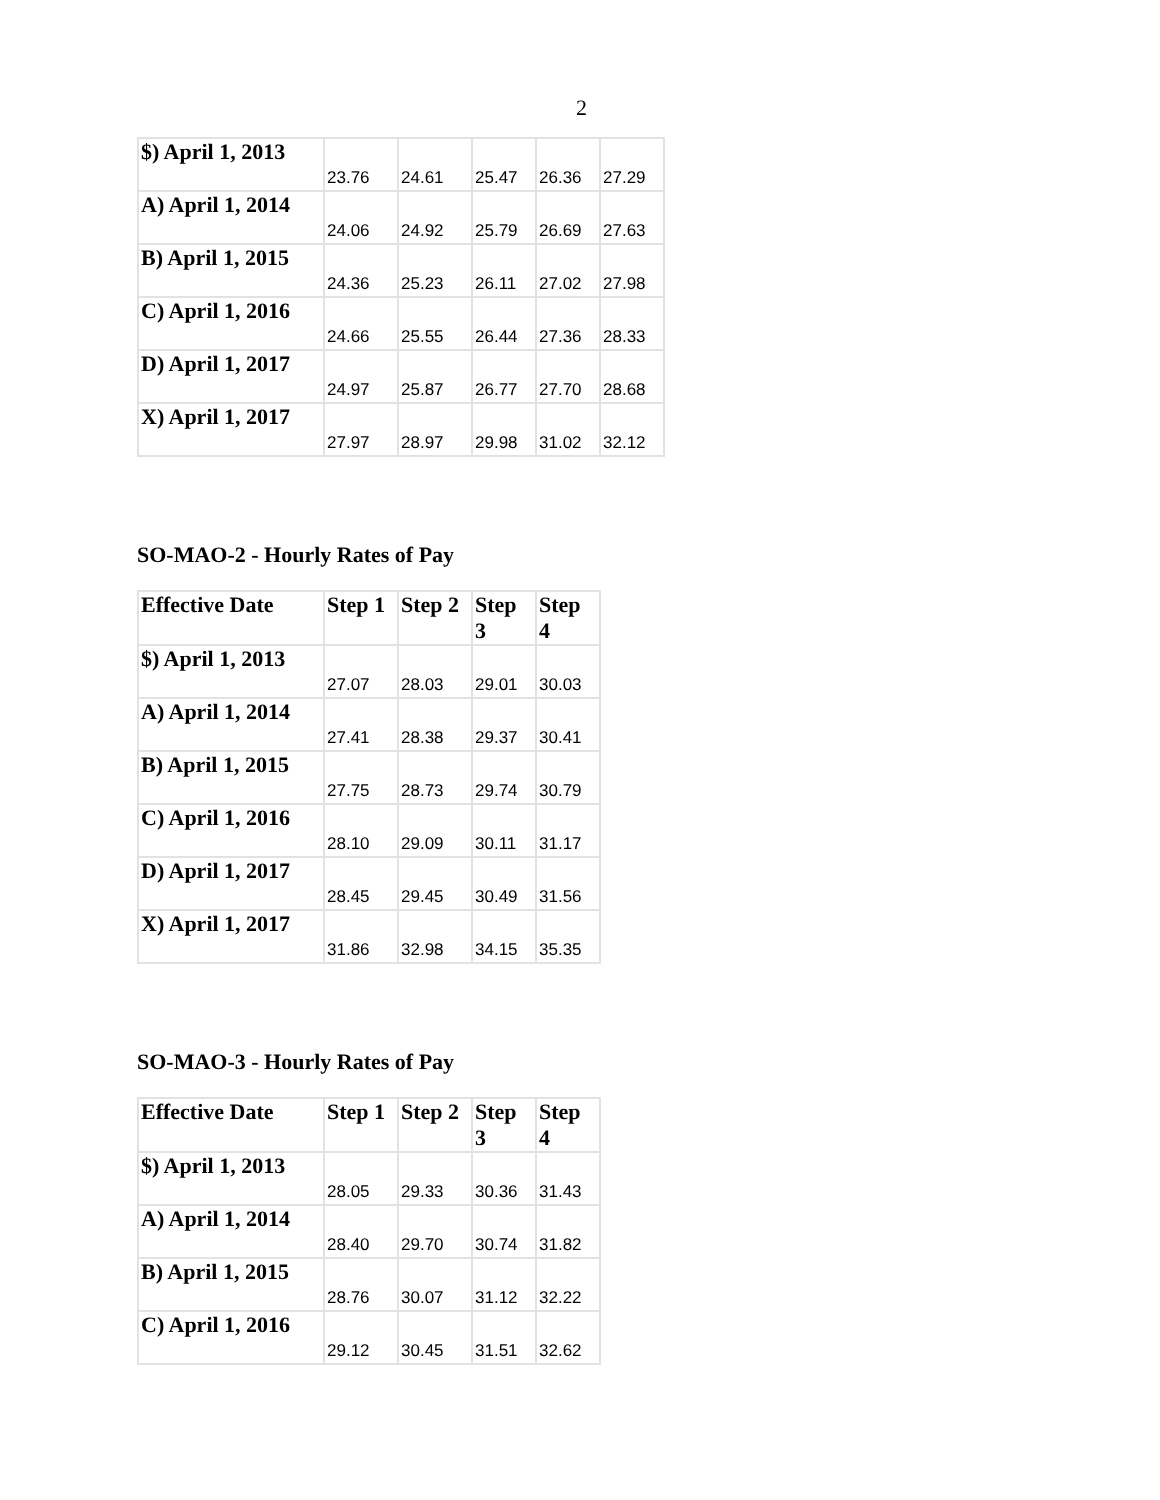2
| $) April 1, 2013 | 23.76 | 24.61 | 25.47 | 26.36 | 27.29 |
| A) April 1, 2014 | 24.06 | 24.92 | 25.79 | 26.69 | 27.63 |
| B) April 1, 2015 | 24.36 | 25.23 | 26.11 | 27.02 | 27.98 |
| C) April 1, 2016 | 24.66 | 25.55 | 26.44 | 27.36 | 28.33 |
| D) April 1, 2017 | 24.97 | 25.87 | 26.77 | 27.70 | 28.68 |
| X) April 1, 2017 | 27.97 | 28.97 | 29.98 | 31.02 | 32.12 |
SO-MAO-2 - Hourly Rates of Pay
| Effective Date | Step 1 | Step 2 | Step 3 | Step 4 |
| --- | --- | --- | --- | --- |
| $) April 1, 2013 | 27.07 | 28.03 | 29.01 | 30.03 |
| A) April 1, 2014 | 27.41 | 28.38 | 29.37 | 30.41 |
| B) April 1, 2015 | 27.75 | 28.73 | 29.74 | 30.79 |
| C) April 1, 2016 | 28.10 | 29.09 | 30.11 | 31.17 |
| D) April 1, 2017 | 28.45 | 29.45 | 30.49 | 31.56 |
| X) April 1, 2017 | 31.86 | 32.98 | 34.15 | 35.35 |
SO-MAO-3 - Hourly Rates of Pay
| Effective Date | Step 1 | Step 2 | Step 3 | Step 4 |
| --- | --- | --- | --- | --- |
| $) April 1, 2013 | 28.05 | 29.33 | 30.36 | 31.43 |
| A) April 1, 2014 | 28.40 | 29.70 | 30.74 | 31.82 |
| B) April 1, 2015 | 28.76 | 30.07 | 31.12 | 32.22 |
| C) April 1, 2016 | 29.12 | 30.45 | 31.51 | 32.62 |